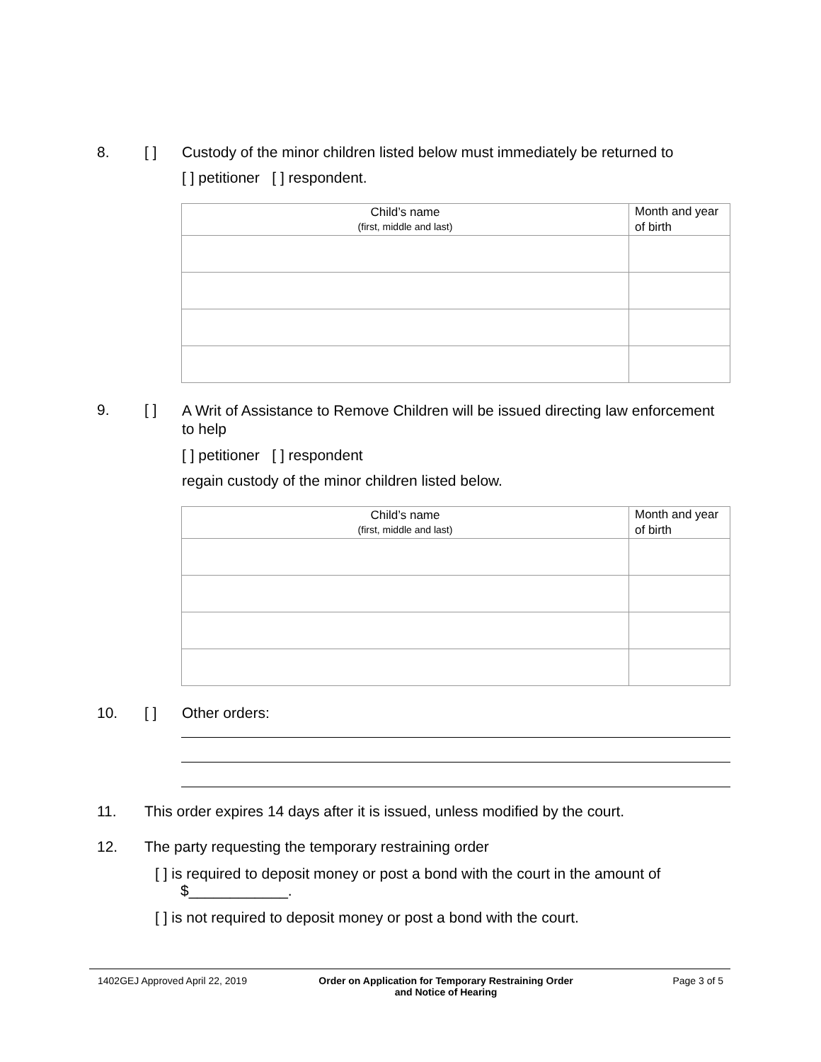8. [ ] Custody of the minor children listed below must immediately be returned to
[ ] petitioner [ ] respondent.
| Child’s name (first, middle and last) | Month and year of birth |
| --- | --- |
9. [ ]
A Writ of Assistance to Remove Children will be issued directing law enforcement to help
[ ] petitioner [ ] respondent
regain custody of the minor children listed below.
| Child’s name (first, middle and last) | Month and year of birth |
| --- | --- |
10. [ ] Other orders:
11. This order expires 14 days after it is issued, unless modified by the court.
12. The party requesting the temporary restraining order
[ ] is required to deposit money or post a bond with the court in the amount of $____________.
[ ] is not required to deposit money or post a bond with the court.
1402GEJ Approved April 22, 2019 Order on Application for Temporary Restraining Order
and Notice of Hearing
Page 3 of 5